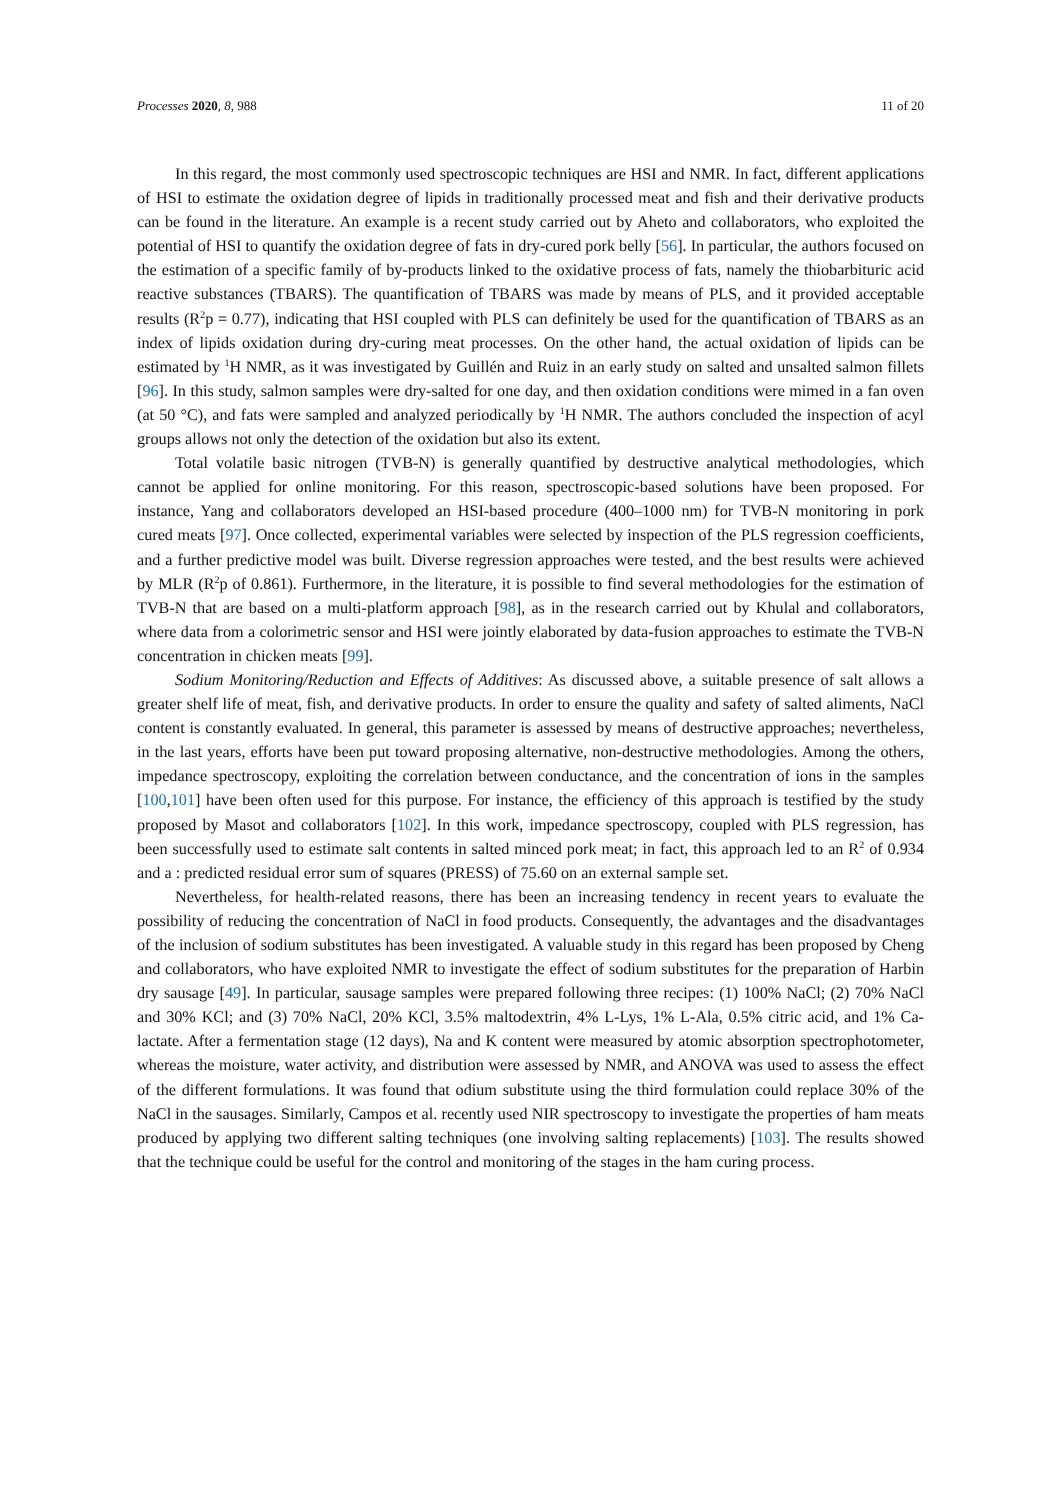Processes 2020, 8, 988 11 of 20
In this regard, the most commonly used spectroscopic techniques are HSI and NMR. In fact, different applications of HSI to estimate the oxidation degree of lipids in traditionally processed meat and fish and their derivative products can be found in the literature. An example is a recent study carried out by Aheto and collaborators, who exploited the potential of HSI to quantify the oxidation degree of fats in dry-cured pork belly [56]. In particular, the authors focused on the estimation of a specific family of by-products linked to the oxidative process of fats, namely the thiobarbituric acid reactive substances (TBARS). The quantification of TBARS was made by means of PLS, and it provided acceptable results (R<sup>2</sup>p = 0.77), indicating that HSI coupled with PLS can definitely be used for the quantification of TBARS as an index of lipids oxidation during dry-curing meat processes. On the other hand, the actual oxidation of lipids can be estimated by <sup>1</sup>H NMR, as it was investigated by Guillén and Ruiz in an early study on salted and unsalted salmon fillets [96]. In this study, salmon samples were dry-salted for one day, and then oxidation conditions were mimed in a fan oven (at 50 °C), and fats were sampled and analyzed periodically by <sup>1</sup>H NMR. The authors concluded the inspection of acyl groups allows not only the detection of the oxidation but also its extent.
Total volatile basic nitrogen (TVB-N) is generally quantified by destructive analytical methodologies, which cannot be applied for online monitoring. For this reason, spectroscopic-based solutions have been proposed. For instance, Yang and collaborators developed an HSI-based procedure (400–1000 nm) for TVB-N monitoring in pork cured meats [97]. Once collected, experimental variables were selected by inspection of the PLS regression coefficients, and a further predictive model was built. Diverse regression approaches were tested, and the best results were achieved by MLR (R<sup>2</sup>p of 0.861). Furthermore, in the literature, it is possible to find several methodologies for the estimation of TVB-N that are based on a multi-platform approach [98], as in the research carried out by Khulal and collaborators, where data from a colorimetric sensor and HSI were jointly elaborated by data-fusion approaches to estimate the TVB-N concentration in chicken meats [99].
Sodium Monitoring/Reduction and Effects of Additives: As discussed above, a suitable presence of salt allows a greater shelf life of meat, fish, and derivative products. In order to ensure the quality and safety of salted aliments, NaCl content is constantly evaluated. In general, this parameter is assessed by means of destructive approaches; nevertheless, in the last years, efforts have been put toward proposing alternative, non-destructive methodologies. Among the others, impedance spectroscopy, exploiting the correlation between conductance, and the concentration of ions in the samples [100,101] have been often used for this purpose. For instance, the efficiency of this approach is testified by the study proposed by Masot and collaborators [102]. In this work, impedance spectroscopy, coupled with PLS regression, has been successfully used to estimate salt contents in salted minced pork meat; in fact, this approach led to an R<sup>2</sup> of 0.934 and a : predicted residual error sum of squares (PRESS) of 75.60 on an external sample set.
Nevertheless, for health-related reasons, there has been an increasing tendency in recent years to evaluate the possibility of reducing the concentration of NaCl in food products. Consequently, the advantages and the disadvantages of the inclusion of sodium substitutes has been investigated. A valuable study in this regard has been proposed by Cheng and collaborators, who have exploited NMR to investigate the effect of sodium substitutes for the preparation of Harbin dry sausage [49]. In particular, sausage samples were prepared following three recipes: (1) 100% NaCl; (2) 70% NaCl and 30% KCl; and (3) 70% NaCl, 20% KCl, 3.5% maltodextrin, 4% L-Lys, 1% L-Ala, 0.5% citric acid, and 1% Ca-lactate. After a fermentation stage (12 days), Na and K content were measured by atomic absorption spectrophotometer, whereas the moisture, water activity, and distribution were assessed by NMR, and ANOVA was used to assess the effect of the different formulations. It was found that odium substitute using the third formulation could replace 30% of the NaCl in the sausages. Similarly, Campos et al. recently used NIR spectroscopy to investigate the properties of ham meats produced by applying two different salting techniques (one involving salting replacements) [103]. The results showed that the technique could be useful for the control and monitoring of the stages in the ham curing process.